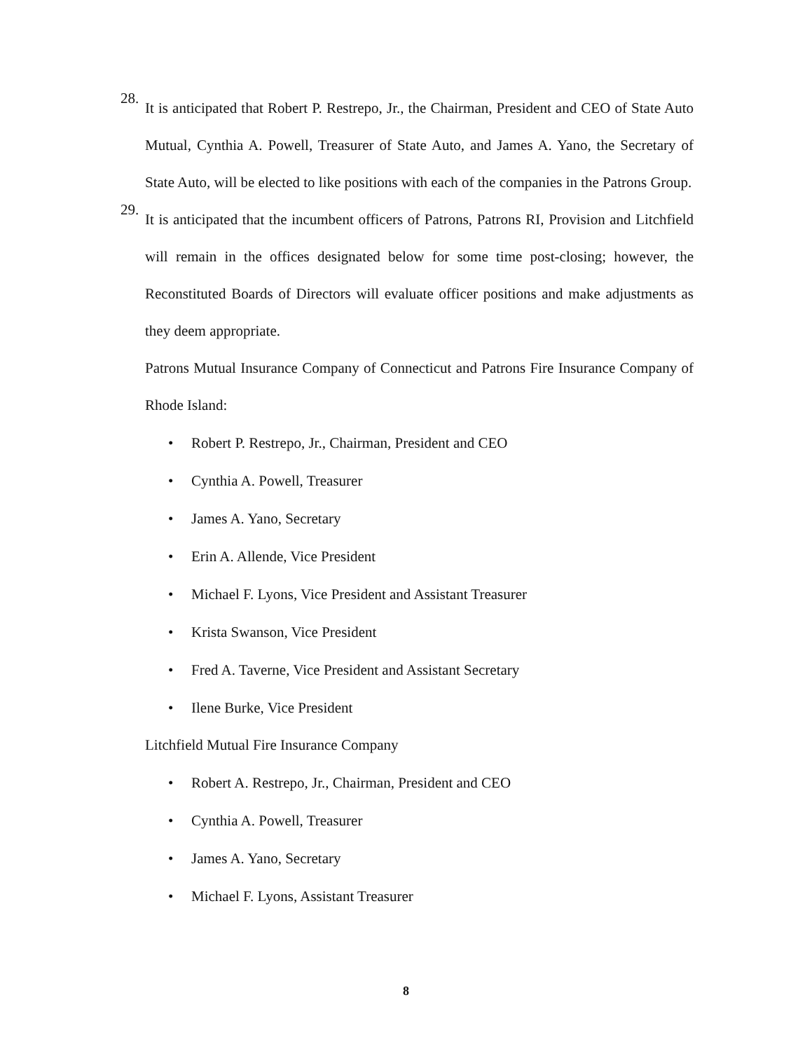28.
It is anticipated that Robert P. Restrepo, Jr., the Chairman, President and CEO of State Auto Mutual, Cynthia A. Powell, Treasurer of State Auto, and James A. Yano, the Secretary of State Auto, will be elected to like positions with each of the companies in the Patrons Group.
29.
It is anticipated that the incumbent officers of Patrons, Patrons RI, Provision and Litchfield will remain in the offices designated below for some time post-closing; however, the Reconstituted Boards of Directors will evaluate officer positions and make adjustments as they deem appropriate.
Patrons Mutual Insurance Company of Connecticut and Patrons Fire Insurance Company of Rhode Island:
• Robert P. Restrepo, Jr., Chairman, President and CEO
• Cynthia A. Powell, Treasurer
• James A. Yano, Secretary
• Erin A. Allende, Vice President
• Michael F. Lyons, Vice President and Assistant Treasurer
• Krista Swanson, Vice President
• Fred A. Taverne, Vice President and Assistant Secretary
• Ilene Burke, Vice President
Litchfield Mutual Fire Insurance Company
• Robert A. Restrepo, Jr., Chairman, President and CEO
• Cynthia A. Powell, Treasurer
• James A. Yano, Secretary
• Michael F. Lyons, Assistant Treasurer
8